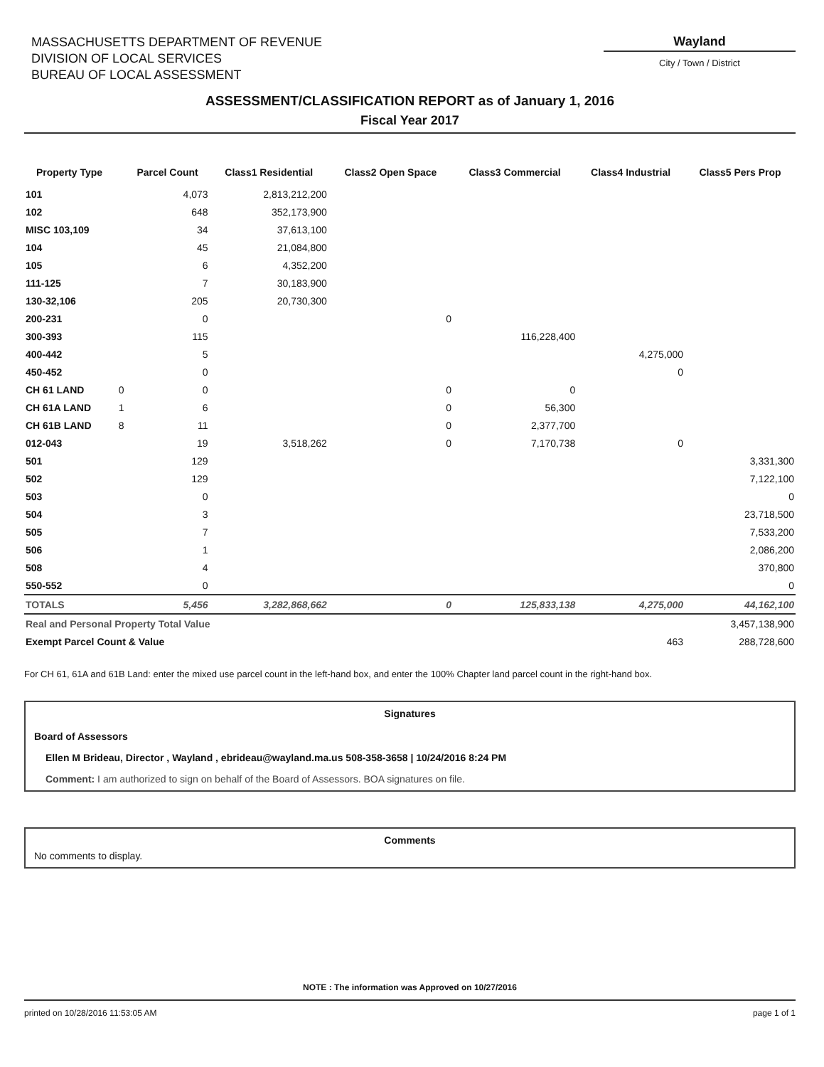MASSACHUSETTS DEPARTMENT OF REVENUE
DIVISION OF LOCAL SERVICES
BUREAU OF LOCAL ASSESSMENT
Wayland
City / Town / District
ASSESSMENT/CLASSIFICATION REPORT as of January 1, 2016
Fiscal Year 2017
| Property Type | | Parcel Count | Class1 Residential | Class2 Open Space | Class3 Commercial | Class4 Industrial | Class5 Pers Prop |
| --- | --- | --- | --- | --- | --- | --- | --- |
| 101 | | 4,073 | 2,813,212,200 | | | | |
| 102 | | 648 | 352,173,900 | | | | |
| MISC 103,109 | | 34 | 37,613,100 | | | | |
| 104 | | 45 | 21,084,800 | | | | |
| 105 | | 6 | 4,352,200 | | | | |
| 111-125 | | 7 | 30,183,900 | | | | |
| 130-32,106 | | 205 | 20,730,300 | | | | |
| 200-231 | | 0 | | 0 | | | |
| 300-393 | | 115 | | | 116,228,400 | | |
| 400-442 | | 5 | | | | 4,275,000 | |
| 450-452 | | 0 | | | | 0 | |
| CH 61 LAND | 0 | 0 | | 0 | 0 | | |
| CH 61A LAND | 1 | 6 | | 0 | 56,300 | | |
| CH 61B LAND | 8 | 11 | | 0 | 2,377,700 | | |
| 012-043 | | 19 | 3,518,262 | 0 | 7,170,738 | 0 | |
| 501 | | 129 | | | | | 3,331,300 |
| 502 | | 129 | | | | | 7,122,100 |
| 503 | | 0 | | | | | 0 |
| 504 | | 3 | | | | | 23,718,500 |
| 505 | | 7 | | | | | 7,533,200 |
| 506 | | 1 | | | | | 2,086,200 |
| 508 | | 4 | | | | | 370,800 |
| 550-552 | | 0 | | | | | 0 |
| TOTALS | | 5,456 | 3,282,868,662 | 0 | 125,833,138 | 4,275,000 | 44,162,100 |
| Real and Personal Property Total Value | | | | | | | 3,457,138,900 |
| Exempt Parcel Count & Value | | | | | | 463 | 288,728,600 |
For CH 61, 61A and 61B Land: enter the mixed use parcel count in the left-hand box, and enter the 100% Chapter land parcel count in the right-hand box.
Signatures
Board of Assessors
Ellen M Brideau, Director , Wayland , ebrideau@wayland.ma.us 508-358-3658 | 10/24/2016 8:24 PM
Comment: I am authorized to sign on behalf of the Board of Assessors. BOA signatures on file.
Comments
No comments to display.
NOTE : The information was Approved on 10/27/2016
printed on 10/28/2016 11:53:05 AM page 1 of 1